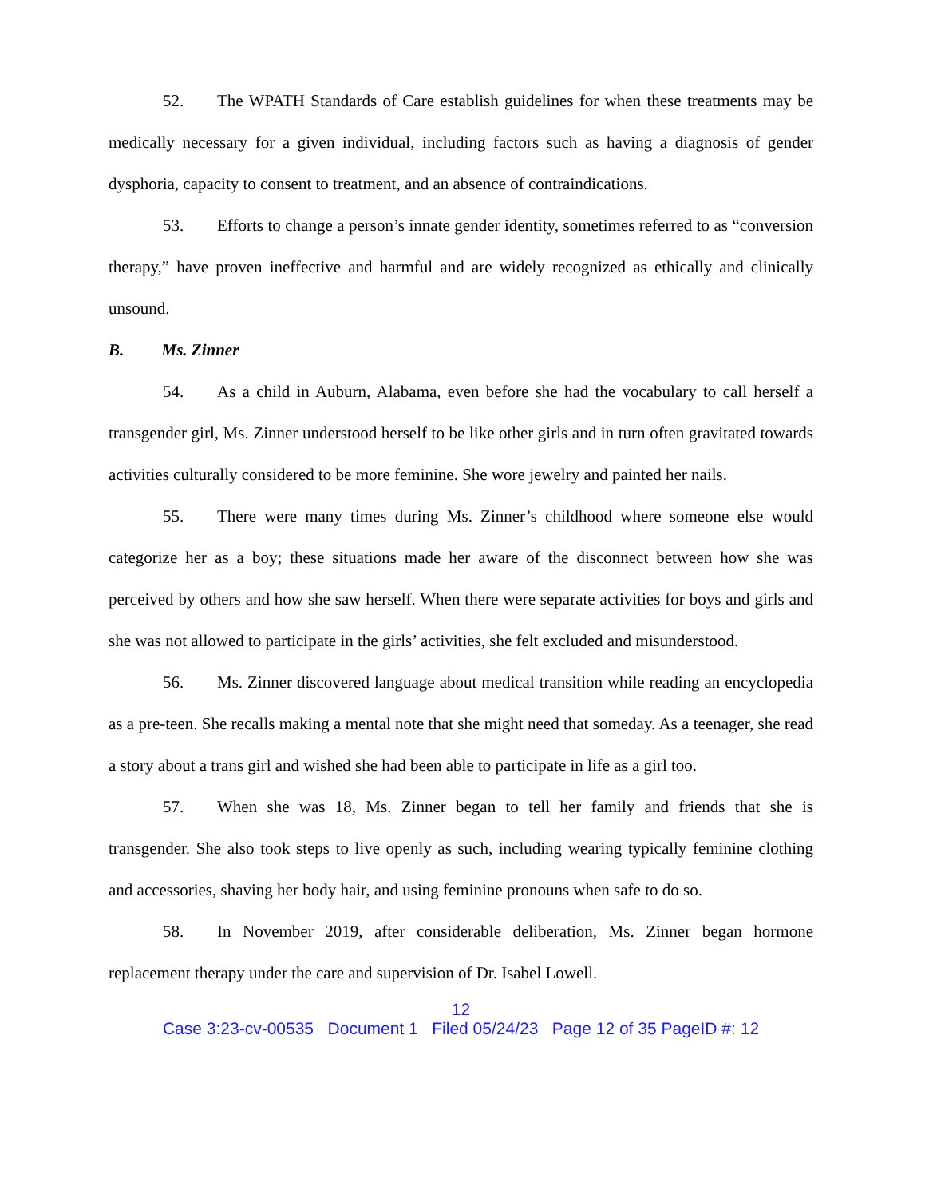52. The WPATH Standards of Care establish guidelines for when these treatments may be medically necessary for a given individual, including factors such as having a diagnosis of gender dysphoria, capacity to consent to treatment, and an absence of contraindications.
53. Efforts to change a person’s innate gender identity, sometimes referred to as “conversion therapy,” have proven ineffective and harmful and are widely recognized as ethically and clinically unsound.
B. Ms. Zinner
54. As a child in Auburn, Alabama, even before she had the vocabulary to call herself a transgender girl, Ms. Zinner understood herself to be like other girls and in turn often gravitated towards activities culturally considered to be more feminine. She wore jewelry and painted her nails.
55. There were many times during Ms. Zinner’s childhood where someone else would categorize her as a boy; these situations made her aware of the disconnect between how she was perceived by others and how she saw herself. When there were separate activities for boys and girls and she was not allowed to participate in the girls’ activities, she felt excluded and misunderstood.
56. Ms. Zinner discovered language about medical transition while reading an encyclopedia as a pre-teen. She recalls making a mental note that she might need that someday. As a teenager, she read a story about a trans girl and wished she had been able to participate in life as a girl too.
57. When she was 18, Ms. Zinner began to tell her family and friends that she is transgender. She also took steps to live openly as such, including wearing typically feminine clothing and accessories, shaving her body hair, and using feminine pronouns when safe to do so.
58. In November 2019, after considerable deliberation, Ms. Zinner began hormone replacement therapy under the care and supervision of Dr. Isabel Lowell.
12
Case 3:23-cv-00535 Document 1 Filed 05/24/23 Page 12 of 35 PageID #: 12